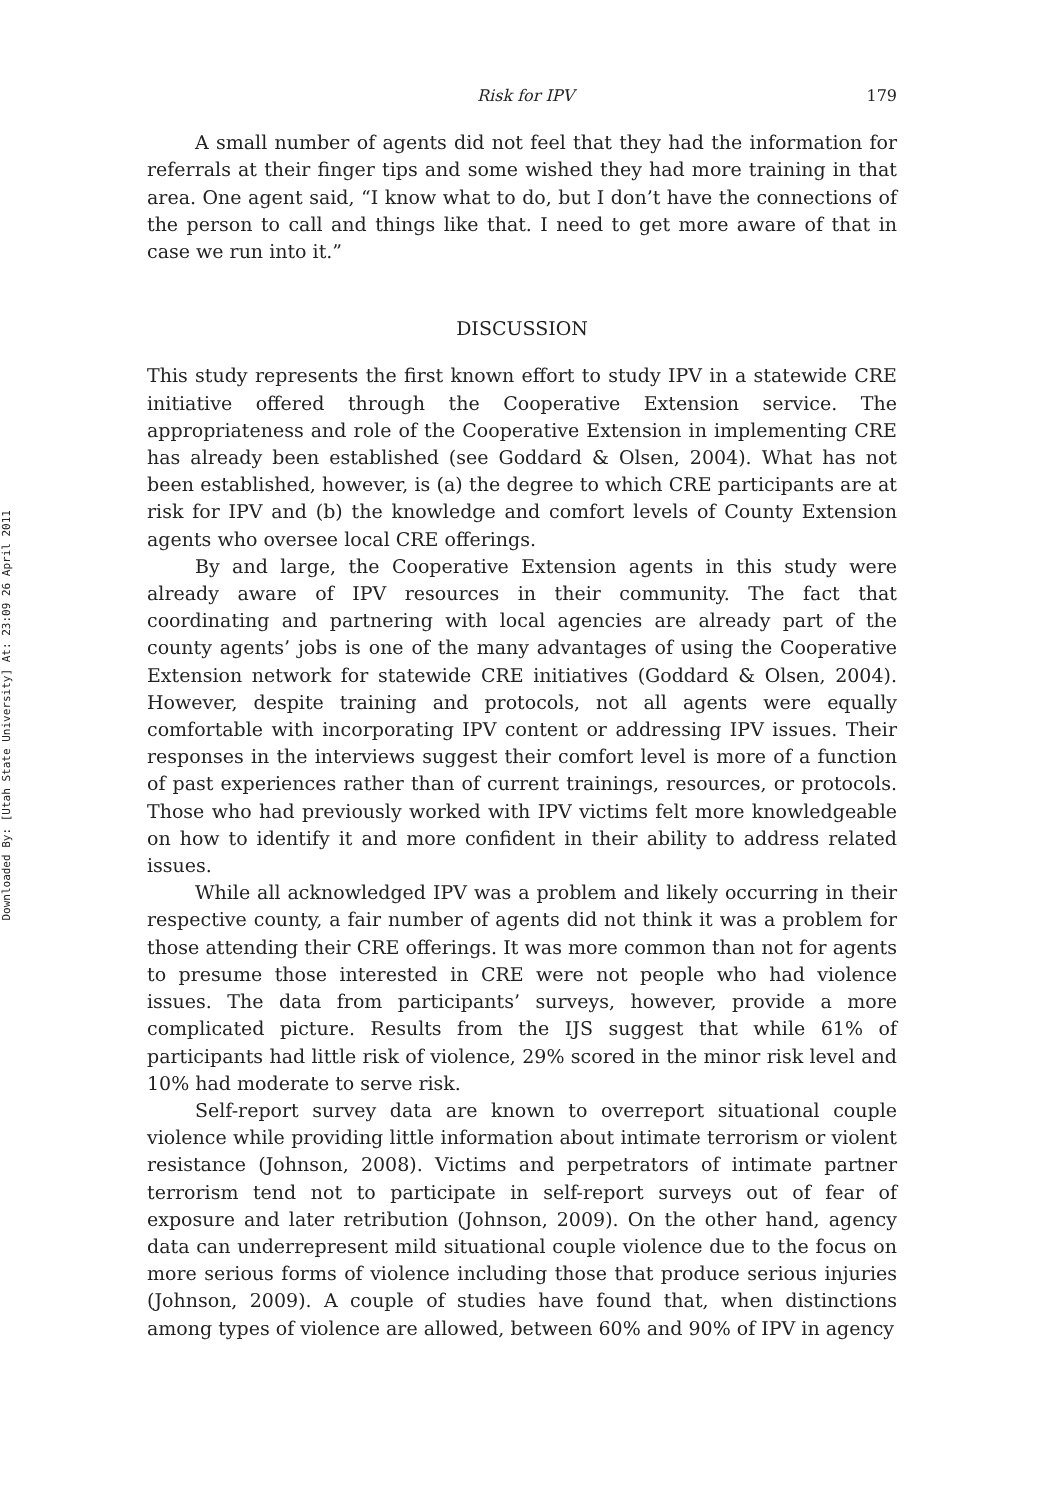Downloaded By: [Utah State University] At: 23:09 26 April 2011
Risk for IPV 179
A small number of agents did not feel that they had the information for referrals at their finger tips and some wished they had more training in that area. One agent said, “I know what to do, but I don’t have the connections of the person to call and things like that. I need to get more aware of that in case we run into it.”
DISCUSSION
This study represents the first known effort to study IPV in a statewide CRE initiative offered through the Cooperative Extension service. The appropriateness and role of the Cooperative Extension in implementing CRE has already been established (see Goddard & Olsen, 2004). What has not been established, however, is (a) the degree to which CRE participants are at risk for IPV and (b) the knowledge and comfort levels of County Extension agents who oversee local CRE offerings.
By and large, the Cooperative Extension agents in this study were already aware of IPV resources in their community. The fact that coordinating and partnering with local agencies are already part of the county agents’ jobs is one of the many advantages of using the Cooperative Extension network for statewide CRE initiatives (Goddard & Olsen, 2004). However, despite training and protocols, not all agents were equally comfortable with incorporating IPV content or addressing IPV issues. Their responses in the interviews suggest their comfort level is more of a function of past experiences rather than of current trainings, resources, or protocols. Those who had previously worked with IPV victims felt more knowledgeable on how to identify it and more confident in their ability to address related issues.
While all acknowledged IPV was a problem and likely occurring in their respective county, a fair number of agents did not think it was a problem for those attending their CRE offerings. It was more common than not for agents to presume those interested in CRE were not people who had violence issues. The data from participants’ surveys, however, provide a more complicated picture. Results from the IJS suggest that while 61% of participants had little risk of violence, 29% scored in the minor risk level and 10% had moderate to serve risk.
Self-report survey data are known to overreport situational couple violence while providing little information about intimate terrorism or violent resistance (Johnson, 2008). Victims and perpetrators of intimate partner terrorism tend not to participate in self-report surveys out of fear of exposure and later retribution (Johnson, 2009). On the other hand, agency data can underrepresent mild situational couple violence due to the focus on more serious forms of violence including those that produce serious injuries (Johnson, 2009). A couple of studies have found that, when distinctions among types of violence are allowed, between 60% and 90% of IPV in agency